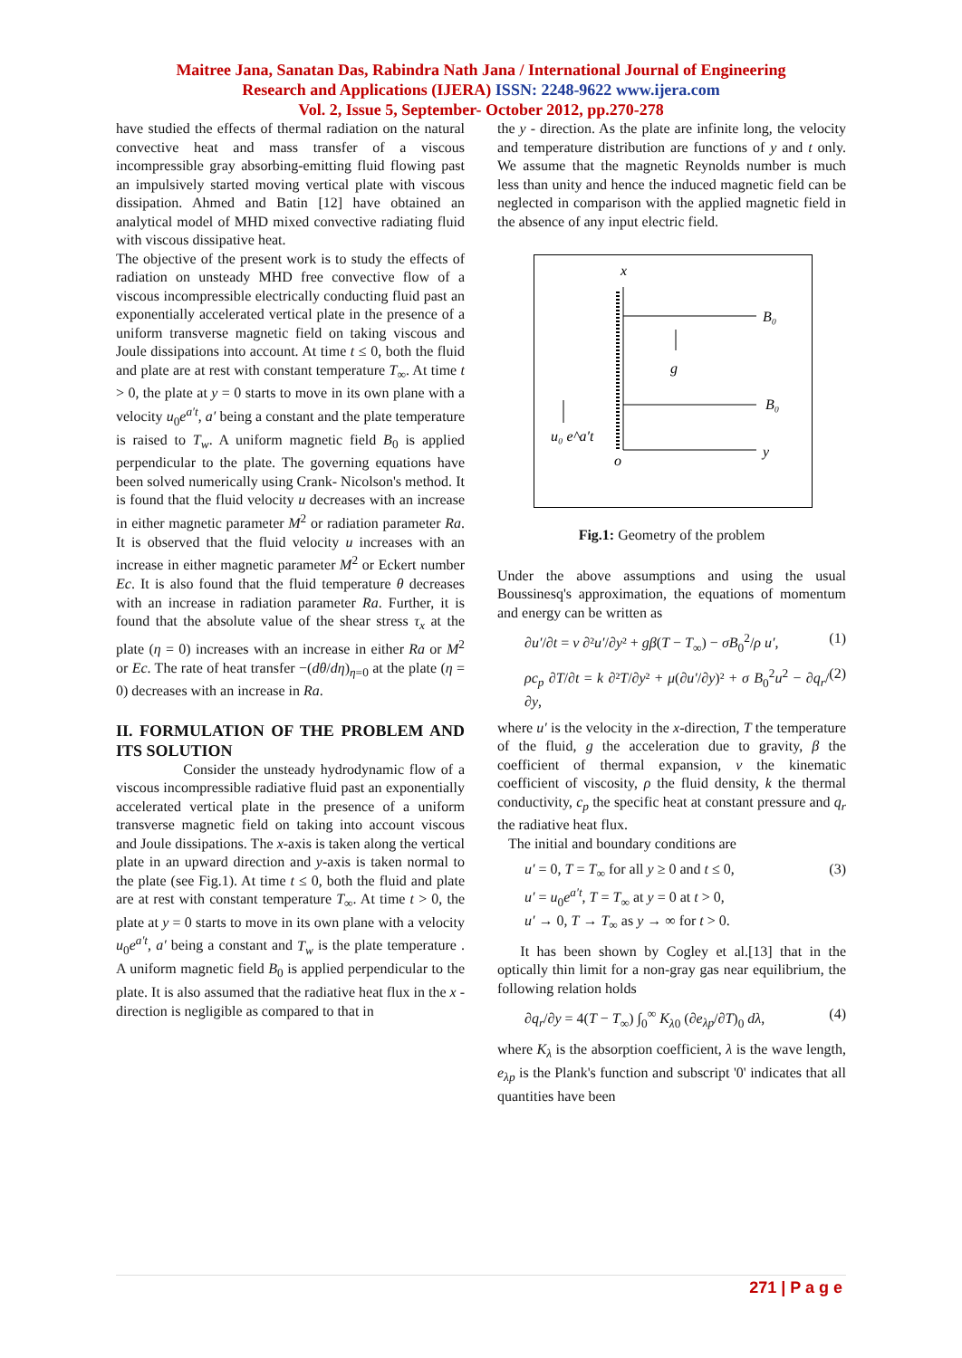Maitree Jana, Sanatan Das, Rabindra Nath Jana / International Journal of Engineering
Research and Applications (IJERA) ISSN: 2248-9622 www.ijera.com
Vol. 2, Issue 5, September- October 2012, pp.270-278
have studied the effects of thermal radiation on the natural convective heat and mass transfer of a viscous incompressible gray absorbing-emitting fluid flowing past an impulsively started moving vertical plate with viscous dissipation. Ahmed and Batin [12] have obtained an analytical model of MHD mixed convective radiating fluid with viscous dissipative heat.
The objective of the present work is to study the effects of radiation on unsteady MHD free convective flow of a viscous incompressible electrically conducting fluid past an exponentially accelerated vertical plate in the presence of a uniform transverse magnetic field on taking viscous and Joule dissipations into account. At time t ≤ 0, both the fluid and plate are at rest with constant temperature T<sub>∞</sub>. At time t > 0, the plate at y = 0 starts to move in its own plane with a velocity u<sub>0</sub>e<sup>a′t</sup>, a′ being a constant and the plate temperature is raised to T<sub>w</sub>. A uniform magnetic field B<sub>0</sub> is applied perpendicular to the plate. The governing equations have been solved numerically using Crank- Nicolson's method. It is found that the fluid velocity u decreases with an increase in either magnetic parameter M<sup>2</sup> or radiation parameter Ra. It is observed that the fluid velocity u increases with an increase in either magnetic parameter M<sup>2</sup> or Eckert number Ec. It is also found that the fluid temperature θ decreases with an increase in radiation parameter Ra. Further, it is found that the absolute value of the shear stress τ<sub>x</sub> at the plate (η = 0) increases with an increase in either Ra or M<sup>2</sup> or Ec. The rate of heat transfer −(dθ/dη)<sub>η=0</sub> at the plate (η = 0) decreases with an increase in Ra.
II. FORMULATION OF THE PROBLEM AND ITS SOLUTION
Consider the unsteady hydrodynamic flow of a viscous incompressible radiative fluid past an exponentially accelerated vertical plate in the presence of a uniform transverse magnetic field on taking into account viscous and Joule dissipations. The x-axis is taken along the vertical plate in an upward direction and y-axis is taken normal to the plate (see Fig.1). At time t ≤ 0, both the fluid and plate are at rest with constant temperature T<sub>∞</sub>. At time t > 0, the plate at y = 0 starts to move in its own plane with a velocity u<sub>0</sub>e<sup>a′t</sup>, a′ being a constant and T<sub>w</sub> is the plate temperature . A uniform magnetic field B<sub>0</sub> is applied perpendicular to the plate. It is also assumed that the radiative heat flux in the x - direction is negligible as compared to that in
the y - direction. As the plate are infinite long, the velocity and temperature distribution are functions of y and t only. We assume that the magnetic Reynolds number is much less than unity and hence the induced magnetic field can be neglected in comparison with the applied magnetic field in the absence of any input electric field.
x
B₀
B₀
y
g
u₀ e^a′t
o
Fig.1: Geometry of the problem
Under the above assumptions and using the usual Boussinesq's approximation, the equations of momentum and energy can be written as
∂u′/∂t = ν ∂²u′/∂y² + gβ(T − T<sub>∞</sub>) − σB<sub>0</sub><sup>2</sup>/ρ u′, (1)
ρc<sub>p</sub> ∂T/∂t = k ∂²T/∂y² + μ(∂u′/∂y)² + σ B<sub>0</sub><sup>2</sup>u<sup>2</sup> − ∂q<sub>r</sub>/∂y, (2)
where u′ is the velocity in the x-direction, T the temperature of the fluid, g the acceleration due to gravity, β the coefficient of thermal expansion, ν the kinematic coefficient of viscosity, ρ the fluid density, k the thermal conductivity, c<sub>p</sub> the specific heat at constant pressure and q<sub>r</sub> the radiative heat flux.
The initial and boundary conditions are
u′ = 0, T = T<sub>∞</sub> for all y ≥ 0 and t ≤ 0,
u′ = u<sub>0</sub>e<sup>a′t</sup>, T = T<sub>∞</sub> at y = 0 at t > 0,
u′ → 0, T → T<sub>∞</sub> as y → ∞ for t > 0. (3)
It has been shown by Cogley et al.[13] that in the optically thin limit for a non-gray gas near equilibrium, the following relation holds
∂q<sub>r</sub>/∂y = 4(T − T<sub>∞</sub>) ∫<sub>0</sub><sup>∞</sup> K<sub>λ0</sub> (∂e<sub>λp</sub>/∂T)<sub>0</sub> dλ, (4)
where K<sub>λ</sub> is the absorption coefficient, λ is the wave length, e<sub>λp</sub> is the Plank's function and subscript '0' indicates that all quantities have been
271 | P a g e